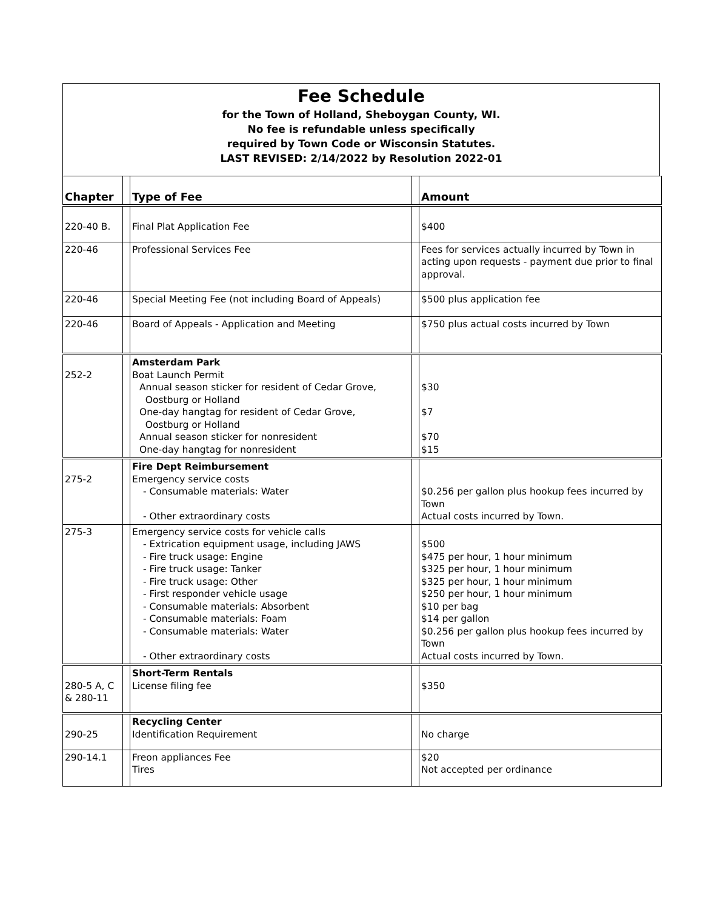Fee Schedule
for the Town of Holland, Sheboygan County, WI.
No fee is refundable unless specifically
required by Town Code or Wisconsin Statutes.
LAST REVISED: 2/14/2022 by Resolution 2022-01
| Chapter | | Type of Fee | | Amount |
| --- | --- | --- | --- | --- |
| 220-40 B. | | Final Plat Application Fee | | $400 |
| 220-46 | | Professional Services Fee | | Fees for services actually incurred by Town in acting upon requests - payment due prior to final approval. |
| 220-46 | | Special Meeting Fee (not including Board of Appeals) | | $500 plus application fee |
| 220-46 | | Board of Appeals - Application and Meeting | | $750 plus actual costs incurred by Town |
| 252-2 | | Amsterdam Park Boat Launch Permit Annual season sticker for resident of Cedar Grove, Oostburg or Holland One-day hangtag for resident of Cedar Grove, Oostburg or Holland Annual season sticker for nonresident One-day hangtag for nonresident | | $30 $7 $70 $15 |
| 275-2 | | Fire Dept Reimbursement Emergency service costs - Consumable materials: Water - Other extraordinary costs | | $0.256 per gallon plus hookup fees incurred by Town Actual costs incurred by Town. |
| 275-3 | | Emergency service costs for vehicle calls - Extrication equipment usage, including JAWS - Fire truck usage: Engine - Fire truck usage: Tanker - Fire truck usage: Other - First responder vehicle usage - Consumable materials: Absorbent - Consumable materials: Foam - Consumable materials: Water - Other extraordinary costs | | $500 $475 per hour, 1 hour minimum $325 per hour, 1 hour minimum $325 per hour, 1 hour minimum $250 per hour, 1 hour minimum $10 per bag $14 per gallon $0.256 per gallon plus hookup fees incurred by Town Actual costs incurred by Town. |
| 280-5 A, C & 280-11 | | Short-Term Rentals License filing fee | | $350 |
| 290-25 | | Recycling Center Identification Requirement | | No charge |
| 290-14.1 | | Freon appliances Fee Tires | | $20 Not accepted per ordinance |